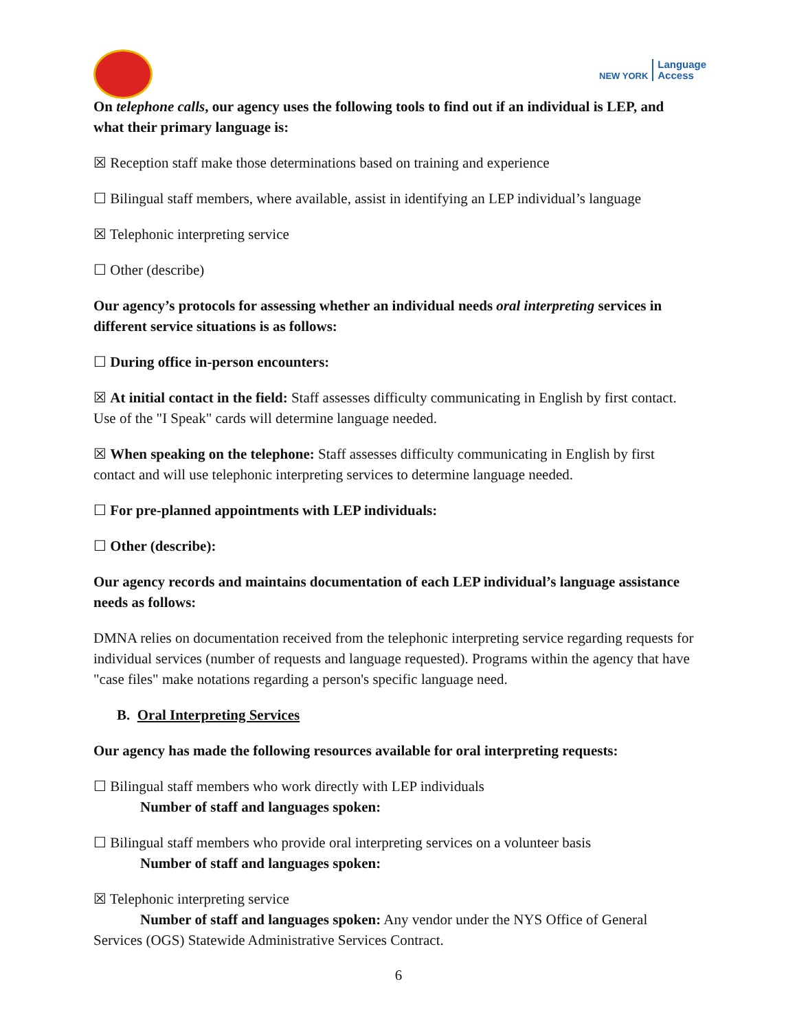NEW YORK Language
Access
On telephone calls, our agency uses the following tools to find out if an individual is LEP, and what their primary language is:
☒ Reception staff make those determinations based on training and experience
☐ Bilingual staff members, where available, assist in identifying an LEP individual’s language
☒ Telephonic interpreting service
☐ Other (describe)
Our agency’s protocols for assessing whether an individual needs oral interpreting services in different service situations is as follows:
☐ During office in-person encounters:
☒ At initial contact in the field: Staff assesses difficulty communicating in English by first contact. Use of the "I Speak" cards will determine language needed.
☒ When speaking on the telephone: Staff assesses difficulty communicating in English by first contact and will use telephonic interpreting services to determine language needed.
☐ For pre-planned appointments with LEP individuals:
☐ Other (describe):
Our agency records and maintains documentation of each LEP individual’s language assistance needs as follows:
DMNA relies on documentation received from the telephonic interpreting service regarding requests for individual services (number of requests and language requested). Programs within the agency that have "case files" make notations regarding a person's specific language need.
B. Oral Interpreting Services
Our agency has made the following resources available for oral interpreting requests:
☐ Bilingual staff members who work directly with LEP individuals
Number of staff and languages spoken:
☐ Bilingual staff members who provide oral interpreting services on a volunteer basis
Number of staff and languages spoken:
☒ Telephonic interpreting service
Number of staff and languages spoken: Any vendor under the NYS Office of General Services (OGS) Statewide Administrative Services Contract.
6